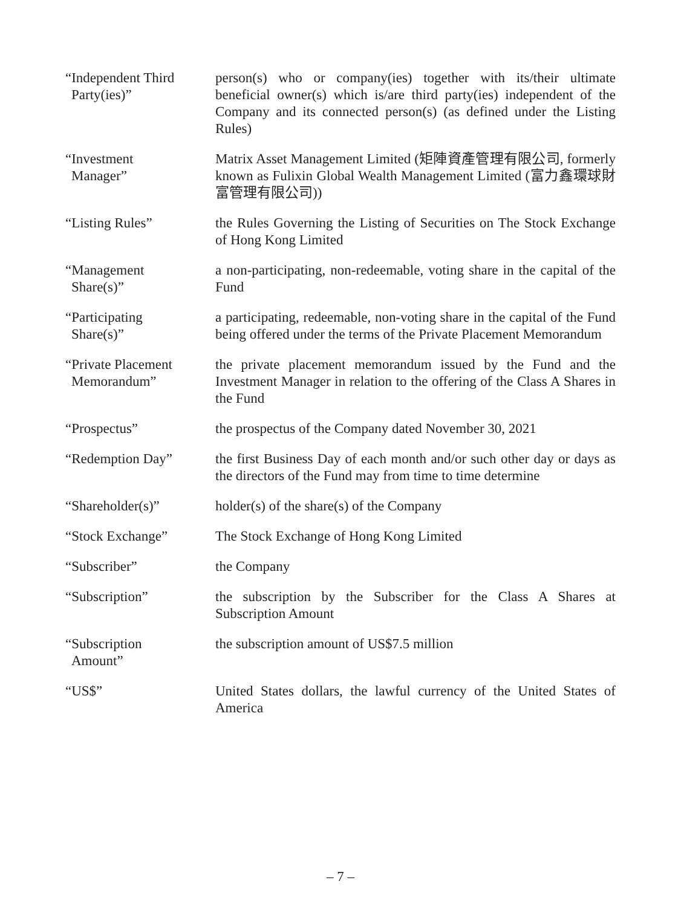| “Independent Third Party(ies)” | person(s) who or company(ies) together with its/their ultimate beneficial owner(s) which is/are third party(ies) independent of the Company and its connected person(s) (as defined under the Listing Rules) |
| “Investment Manager” | Matrix Asset Management Limited (矩陣資產管理有限公司, formerly known as Fulixin Global Wealth Management Limited (富力鑫環球財富管理有限公司)) |
| “Listing Rules” | the Rules Governing the Listing of Securities on The Stock Exchange of Hong Kong Limited |
| “Management Share(s)” | a non-participating, non-redeemable, voting share in the capital of the Fund |
| “Participating Share(s)” | a participating, redeemable, non-voting share in the capital of the Fund being offered under the terms of the Private Placement Memorandum |
| “Private Placement Memorandum” | the private placement memorandum issued by the Fund and the Investment Manager in relation to the offering of the Class A Shares in the Fund |
| “Prospectus” | the prospectus of the Company dated November 30, 2021 |
| “Redemption Day” | the first Business Day of each month and/or such other day or days as the directors of the Fund may from time to time determine |
| “Shareholder(s)” | holder(s) of the share(s) of the Company |
| “Stock Exchange” | The Stock Exchange of Hong Kong Limited |
| “Subscriber” | the Company |
| “Subscription” | the subscription by the Subscriber for the Class A Shares at Subscription Amount |
| “Subscription Amount” | the subscription amount of US$7.5 million |
| “US$” | United States dollars, the lawful currency of the United States of America |
– 7 –